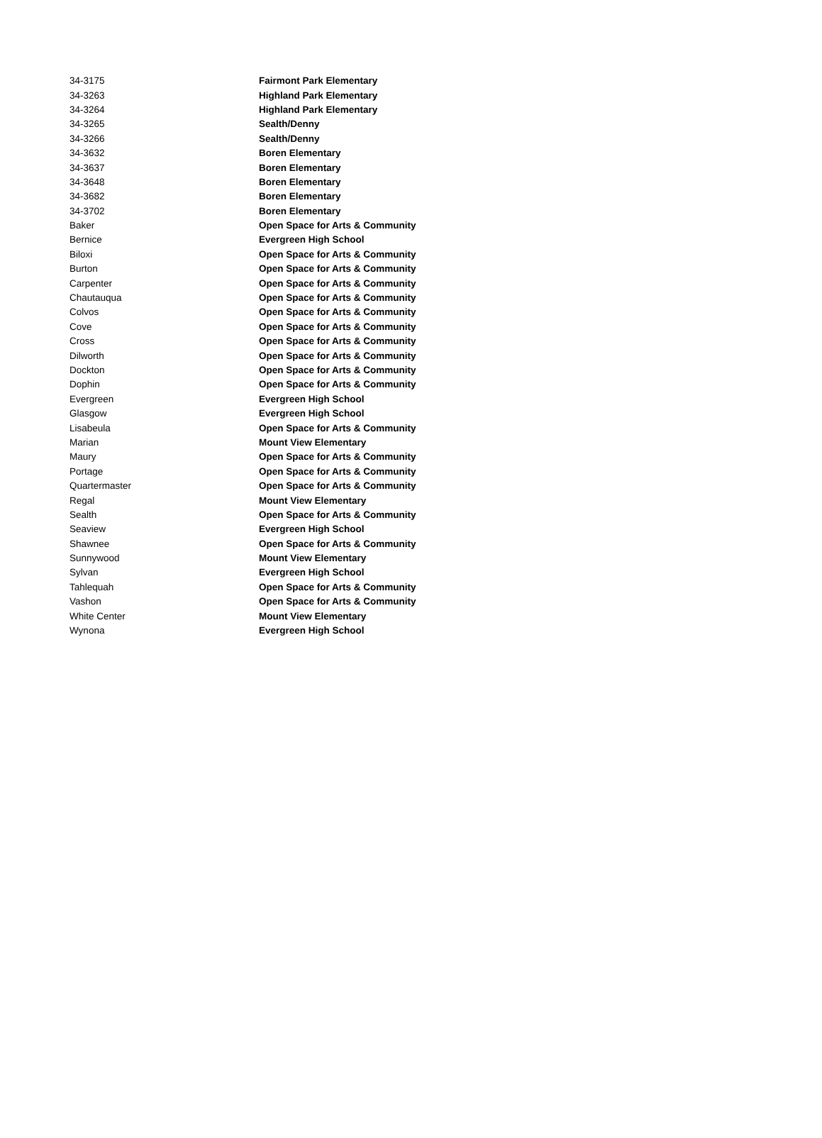| 34-3175 | Fairmont Park Elementary |
| 34-3263 | Highland Park Elementary |
| 34-3264 | Highland Park Elementary |
| 34-3265 | Sealth/Denny |
| 34-3266 | Sealth/Denny |
| 34-3632 | Boren Elementary |
| 34-3637 | Boren Elementary |
| 34-3648 | Boren Elementary |
| 34-3682 | Boren Elementary |
| 34-3702 | Boren Elementary |
| Baker | Open Space for Arts & Community |
| Bernice | Evergreen High School |
| Biloxi | Open Space for Arts & Community |
| Burton | Open Space for Arts & Community |
| Carpenter | Open Space for Arts & Community |
| Chautauqua | Open Space for Arts & Community |
| Colvos | Open Space for Arts & Community |
| Cove | Open Space for Arts & Community |
| Cross | Open Space for Arts & Community |
| Dilworth | Open Space for Arts & Community |
| Dockton | Open Space for Arts & Community |
| Dophin | Open Space for Arts & Community |
| Evergreen | Evergreen High School |
| Glasgow | Evergreen High School |
| Lisabeula | Open Space for Arts & Community |
| Marian | Mount View Elementary |
| Maury | Open Space for Arts & Community |
| Portage | Open Space for Arts & Community |
| Quartermaster | Open Space for Arts & Community |
| Regal | Mount View Elementary |
| Sealth | Open Space for Arts & Community |
| Seaview | Evergreen High School |
| Shawnee | Open Space for Arts & Community |
| Sunnywood | Mount View Elementary |
| Sylvan | Evergreen High School |
| Tahlequah | Open Space for Arts & Community |
| Vashon | Open Space for Arts & Community |
| White Center | Mount View Elementary |
| Wynona | Evergreen High School |